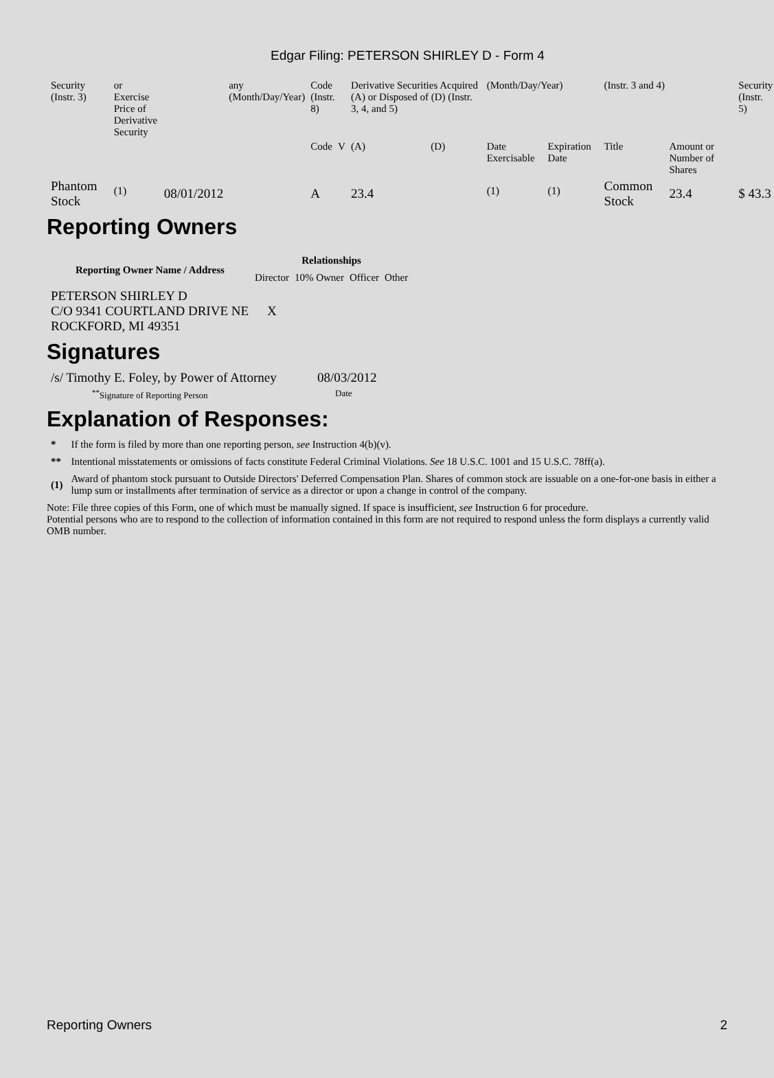Edgar Filing: PETERSON SHIRLEY D - Form 4
| Security (Instr. 3) | or Exercise Price of Derivative Security | | any (Month/Day/Year) | Code (Instr. 8) | | Derivative Securities Acquired (A) or Disposed of (D) (Instr. 3, 4, and 5) | | (Month/Day/Year) | | (Instr. 3 and 4) | | Security (Instr. 5) |
| | | | | Code | V | (A) | (D) | Date Exercisable | Expiration Date | Title | Amount or Number of Shares | |
| Phantom Stock | <sup>(1)</sup> | 08/01/2012 | | A | | 23.4 | | <sup>(1)</sup> | <sup>(1)</sup> | Common Stock | 23.4 | $ 43.3 |
Reporting Owners
| Reporting Owner Name / Address | Relationships | | | |
| --- | --- | --- | --- | --- |
| | Director | 10% Owner | Officer | Other |
| PETERSON SHIRLEY D C/O 9341 COURTLAND DRIVE NE ROCKFORD, MI 49351 | X | | | |
Signatures
| /s/ Timothy E. Foley, by Power of Attorney | 08/03/2012 |
| <sup>**</sup> Signature of Reporting Person | Date |
Explanation of Responses:
| * | If the form is filed by more than one reporting person, see Instruction 4(b)(v). |
| ** | Intentional misstatements or omissions of facts constitute Federal Criminal Violations. See 18 U.S.C. 1001 and 15 U.S.C. 78ff(a). |
| (1) | Award of phantom stock pursuant to Outside Directors' Deferred Compensation Plan. Shares of common stock are issuable on a one-for-one basis in either a lump sum or installments after termination of service as a director or upon a change in control of the company. |
Note: File three copies of this Form, one of which must be manually signed. If space is insufficient, see Instruction 6 for procedure.
Potential persons who are to respond to the collection of information contained in this form are not required to respond unless the form displays a currently valid OMB number.
Reporting Owners 2